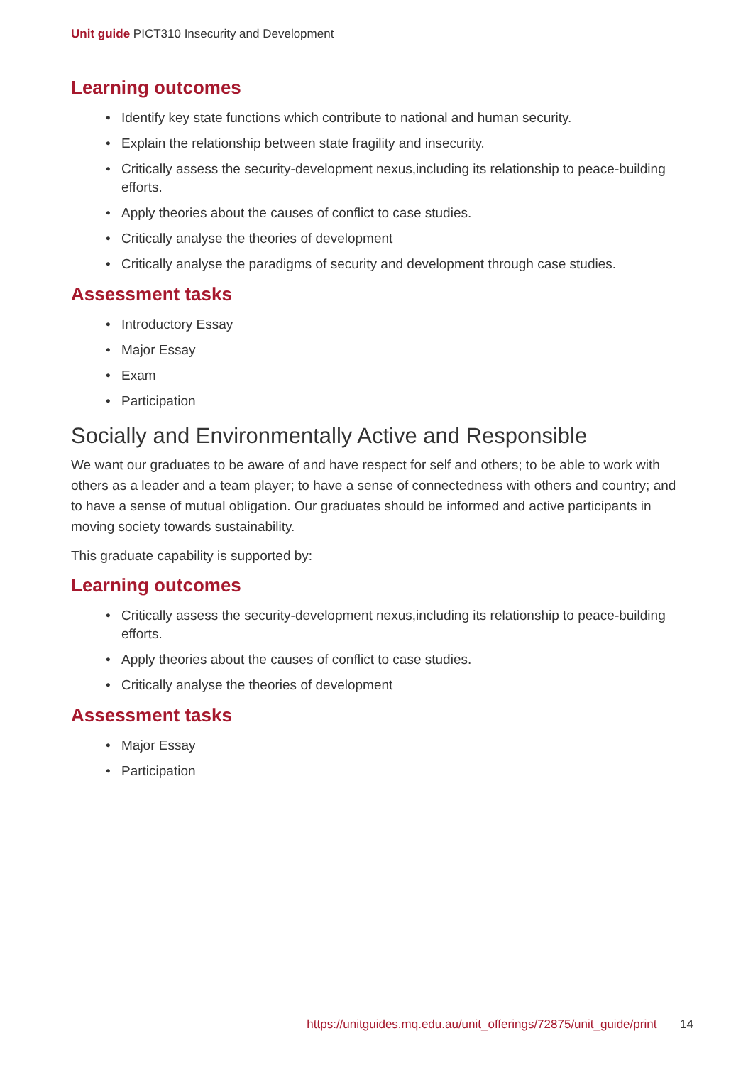Unit guide PICT310 Insecurity and Development
Learning outcomes
• Identify key state functions which contribute to national and human security.
• Explain the relationship between state fragility and insecurity.
• Critically assess the security-development nexus,including its relationship to peace-building efforts.
• Apply theories about the causes of conflict to case studies.
• Critically analyse the theories of development
• Critically analyse the paradigms of security and development through case studies.
Assessment tasks
• Introductory Essay
• Major Essay
• Exam
• Participation
Socially and Environmentally Active and Responsible
We want our graduates to be aware of and have respect for self and others; to be able to work with others as a leader and a team player; to have a sense of connectedness with others and country; and to have a sense of mutual obligation. Our graduates should be informed and active participants in moving society towards sustainability.
This graduate capability is supported by:
Learning outcomes
• Critically assess the security-development nexus,including its relationship to peace-building efforts.
• Apply theories about the causes of conflict to case studies.
• Critically analyse the theories of development
Assessment tasks
• Major Essay
• Participation
https://unitguides.mq.edu.au/unit_offerings/72875/unit_guide/print 14